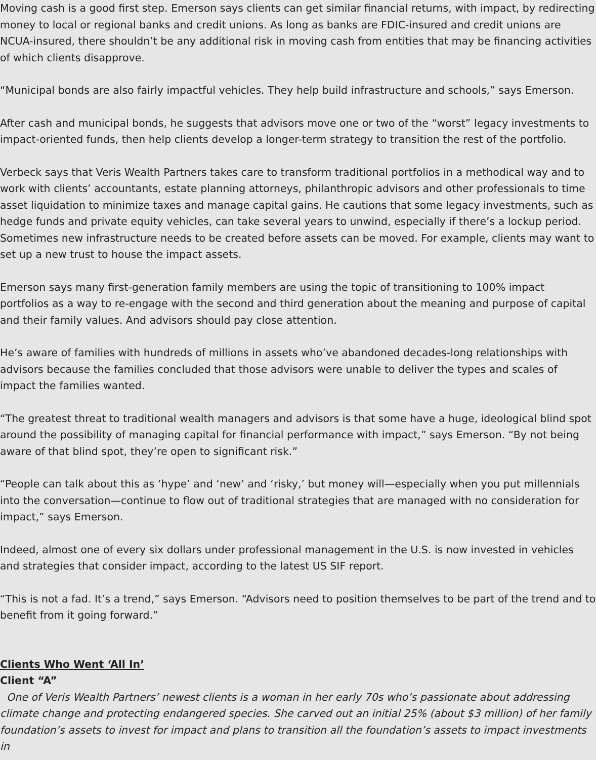Moving cash is a good first step. Emerson says clients can get similar financial returns, with impact, by redirecting money to local or regional banks and credit unions. As long as banks are FDIC-insured and credit unions are NCUA-insured, there shouldn’t be any additional risk in moving cash from entities that may be financing activities of which clients disapprove.
“Municipal bonds are also fairly impactful vehicles. They help build infrastructure and schools,” says Emerson.
After cash and municipal bonds, he suggests that advisors move one or two of the “worst” legacy investments to impact-oriented funds, then help clients develop a longer-term strategy to transition the rest of the portfolio.
Verbeck says that Veris Wealth Partners takes care to transform traditional portfolios in a methodical way and to work with clients’ accountants, estate planning attorneys, philanthropic advisors and other professionals to time asset liquidation to minimize taxes and manage capital gains. He cautions that some legacy investments, such as hedge funds and private equity vehicles, can take several years to unwind, especially if there’s a lockup period. Sometimes new infrastructure needs to be created before assets can be moved. For example, clients may want to set up a new trust to house the impact assets.
Emerson says many first-generation family members are using the topic of transitioning to 100% impact portfolios as a way to re-engage with the second and third generation about the meaning and purpose of capital and their family values. And advisors should pay close attention.
He’s aware of families with hundreds of millions in assets who’ve abandoned decades-long relationships with advisors because the families concluded that those advisors were unable to deliver the types and scales of impact the families wanted.
“The greatest threat to traditional wealth managers and advisors is that some have a huge, ideological blind spot around the possibility of managing capital for financial performance with impact,” says Emerson. “By not being aware of that blind spot, they’re open to significant risk.”
“People can talk about this as ‘hype’ and ‘new’ and ‘risky,’ but money will—especially when you put millennials into the conversation—continue to flow out of traditional strategies that are managed with no consideration for impact,” says Emerson.
Indeed, almost one of every six dollars under professional management in the U.S. is now invested in vehicles and strategies that consider impact, according to the latest US SIF report.
“This is not a fad. It’s a trend,” says Emerson. “Advisors need to position themselves to be part of the trend and to benefit from it going forward.”
Clients Who Went ‘All In’
Client “A”
One of Veris Wealth Partners’ newest clients is a woman in her early 70s who’s passionate about addressing climate change and protecting endangered species. She carved out an initial 25% (about $3 million) of her family foundation’s assets to invest for impact and plans to transition all the foundation’s assets to impact investments in